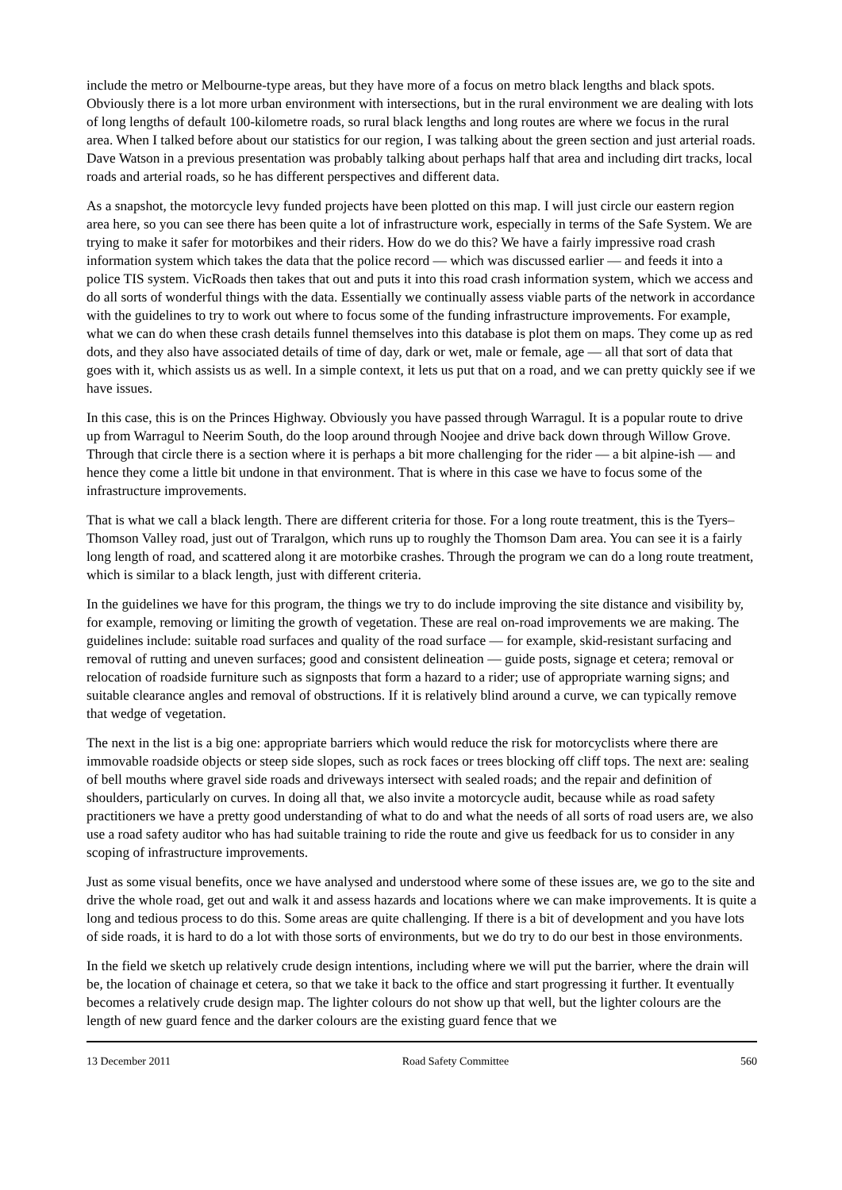include the metro or Melbourne-type areas, but they have more of a focus on metro black lengths and black spots. Obviously there is a lot more urban environment with intersections, but in the rural environment we are dealing with lots of long lengths of default 100-kilometre roads, so rural black lengths and long routes are where we focus in the rural area. When I talked before about our statistics for our region, I was talking about the green section and just arterial roads. Dave Watson in a previous presentation was probably talking about perhaps half that area and including dirt tracks, local roads and arterial roads, so he has different perspectives and different data.
As a snapshot, the motorcycle levy funded projects have been plotted on this map. I will just circle our eastern region area here, so you can see there has been quite a lot of infrastructure work, especially in terms of the Safe System. We are trying to make it safer for motorbikes and their riders. How do we do this? We have a fairly impressive road crash information system which takes the data that the police record — which was discussed earlier — and feeds it into a police TIS system. VicRoads then takes that out and puts it into this road crash information system, which we access and do all sorts of wonderful things with the data. Essentially we continually assess viable parts of the network in accordance with the guidelines to try to work out where to focus some of the funding infrastructure improvements. For example, what we can do when these crash details funnel themselves into this database is plot them on maps. They come up as red dots, and they also have associated details of time of day, dark or wet, male or female, age — all that sort of data that goes with it, which assists us as well. In a simple context, it lets us put that on a road, and we can pretty quickly see if we have issues.
In this case, this is on the Princes Highway. Obviously you have passed through Warragul. It is a popular route to drive up from Warragul to Neerim South, do the loop around through Noojee and drive back down through Willow Grove. Through that circle there is a section where it is perhaps a bit more challenging for the rider — a bit alpine-ish — and hence they come a little bit undone in that environment. That is where in this case we have to focus some of the infrastructure improvements.
That is what we call a black length. There are different criteria for those. For a long route treatment, this is the Tyers–Thomson Valley road, just out of Traralgon, which runs up to roughly the Thomson Dam area. You can see it is a fairly long length of road, and scattered along it are motorbike crashes. Through the program we can do a long route treatment, which is similar to a black length, just with different criteria.
In the guidelines we have for this program, the things we try to do include improving the site distance and visibility by, for example, removing or limiting the growth of vegetation. These are real on-road improvements we are making. The guidelines include: suitable road surfaces and quality of the road surface — for example, skid-resistant surfacing and removal of rutting and uneven surfaces; good and consistent delineation — guide posts, signage et cetera; removal or relocation of roadside furniture such as signposts that form a hazard to a rider; use of appropriate warning signs; and suitable clearance angles and removal of obstructions. If it is relatively blind around a curve, we can typically remove that wedge of vegetation.
The next in the list is a big one: appropriate barriers which would reduce the risk for motorcyclists where there are immovable roadside objects or steep side slopes, such as rock faces or trees blocking off cliff tops. The next are: sealing of bell mouths where gravel side roads and driveways intersect with sealed roads; and the repair and definition of shoulders, particularly on curves. In doing all that, we also invite a motorcycle audit, because while as road safety practitioners we have a pretty good understanding of what to do and what the needs of all sorts of road users are, we also use a road safety auditor who has had suitable training to ride the route and give us feedback for us to consider in any scoping of infrastructure improvements.
Just as some visual benefits, once we have analysed and understood where some of these issues are, we go to the site and drive the whole road, get out and walk it and assess hazards and locations where we can make improvements. It is quite a long and tedious process to do this. Some areas are quite challenging. If there is a bit of development and you have lots of side roads, it is hard to do a lot with those sorts of environments, but we do try to do our best in those environments.
In the field we sketch up relatively crude design intentions, including where we will put the barrier, where the drain will be, the location of chainage et cetera, so that we take it back to the office and start progressing it further. It eventually becomes a relatively crude design map. The lighter colours do not show up that well, but the lighter colours are the length of new guard fence and the darker colours are the existing guard fence that we
13 December 2011 Road Safety Committee 560